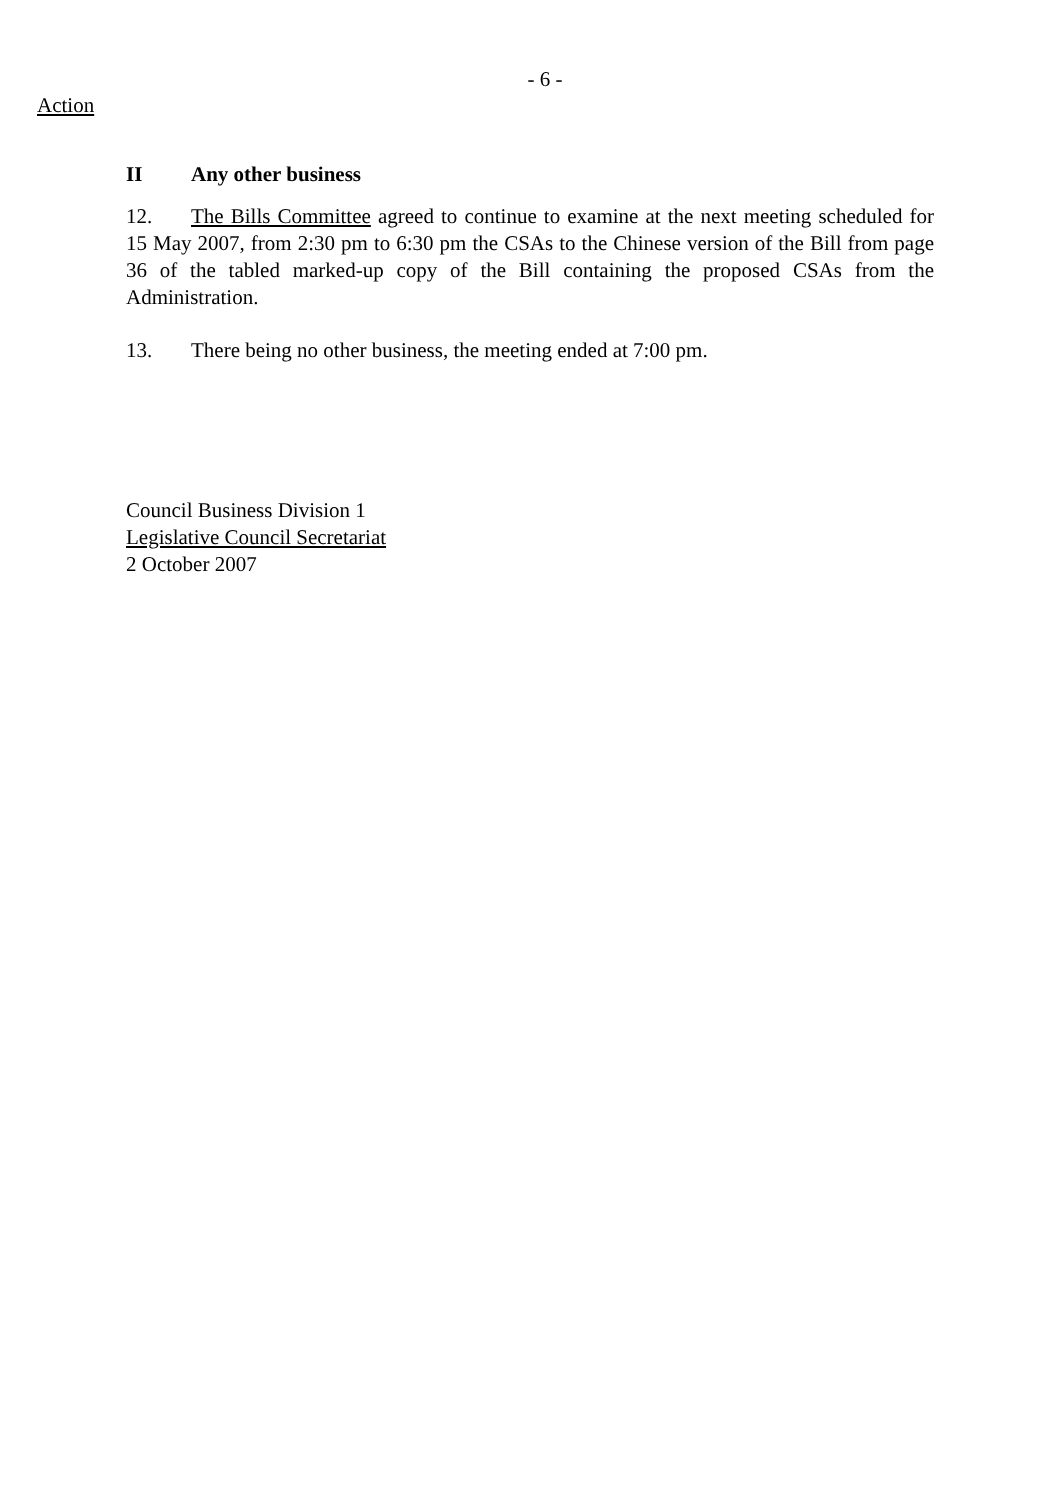- 6 -
Action
II Any other business
12. The Bills Committee agreed to continue to examine at the next meeting scheduled for 15 May 2007, from 2:30 pm to 6:30 pm the CSAs to the Chinese version of the Bill from page 36 of the tabled marked-up copy of the Bill containing the proposed CSAs from the Administration.
13. There being no other business, the meeting ended at 7:00 pm.
Council Business Division 1
Legislative Council Secretariat
2 October 2007